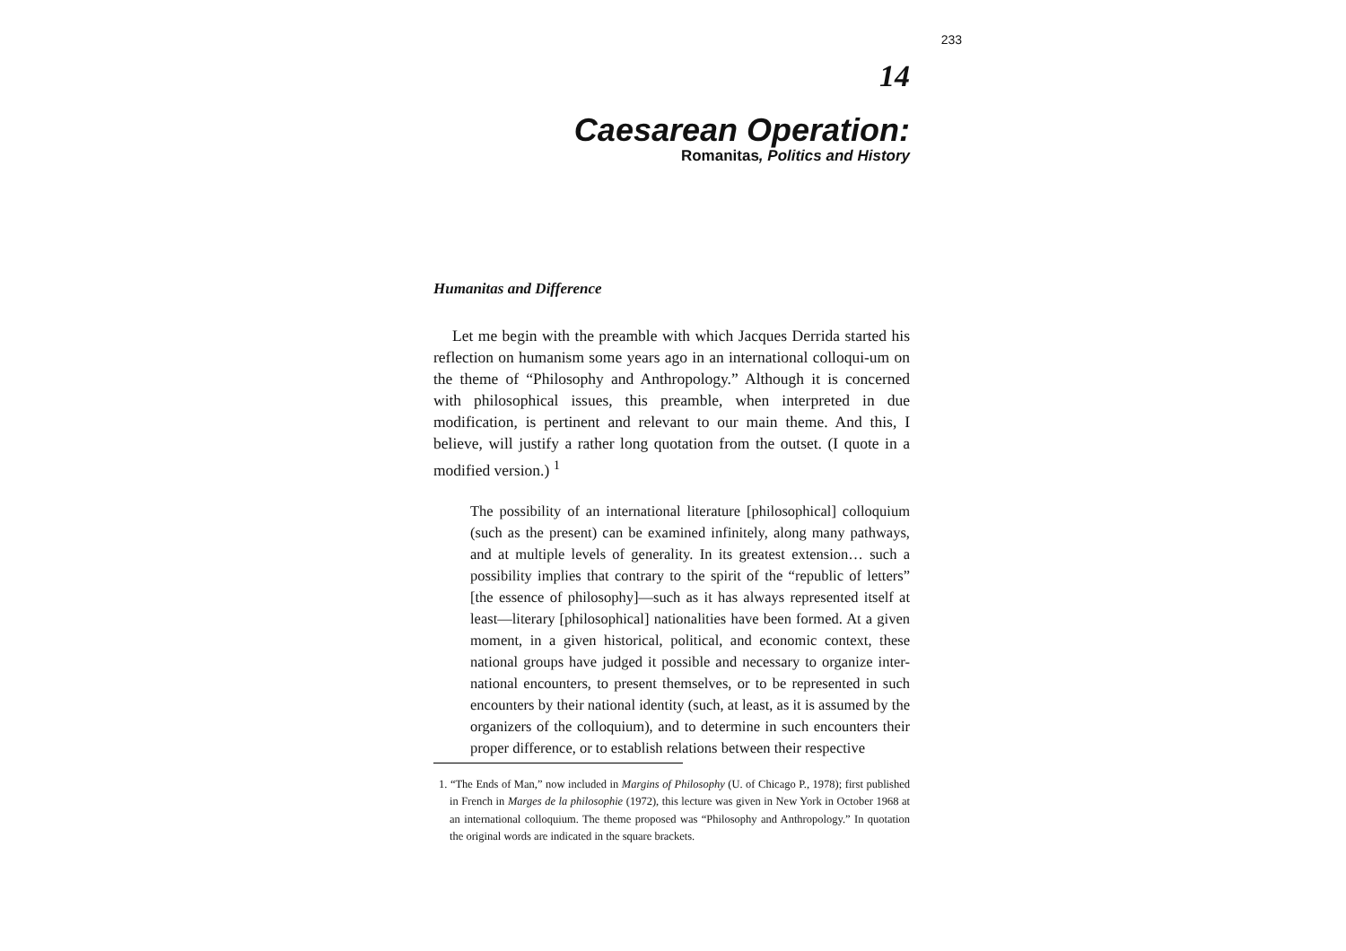233
14
Caesarean Operation:
Romanitas, Politics and History
Humanitas and Difference
Let me begin with the preamble with which Jacques Derrida started his reflection on humanism some years ago in an international colloqui-um on the theme of “Philosophy and Anthropology.” Although it is concerned with philosophical issues, this preamble, when interpreted in due modification, is pertinent and relevant to our main theme. And this, I believe, will justify a rather long quotation from the outset. (I quote in a modified version.) <sup>1</sup>
The possibility of an international literature [philosophical] colloquium (such as the present) can be examined infinitely, along many pathways, and at multiple levels of generality. In its greatest extension… such a possibility implies that contrary to the spirit of the “republic of letters” [the essence of philosophy]—such as it has always represented itself at least—literary [philosophical] nationalities have been formed. At a given moment, in a given historical, political, and economic context, these national groups have judged it possible and necessary to organize inter-national encounters, to present themselves, or to be represented in such encounters by their national identity (such, at least, as it is assumed by the organizers of the colloquium), and to determine in such encounters their proper difference, or to establish relations between their respective
1. “The Ends of Man,” now included in Margins of Philosophy (U. of Chicago P., 1978); first published in French in Marges de la philosophie (1972), this lecture was given in New York in October 1968 at an international colloquium. The theme proposed was “Philosophy and Anthropology.” In quotation the original words are indicated in the square brackets.